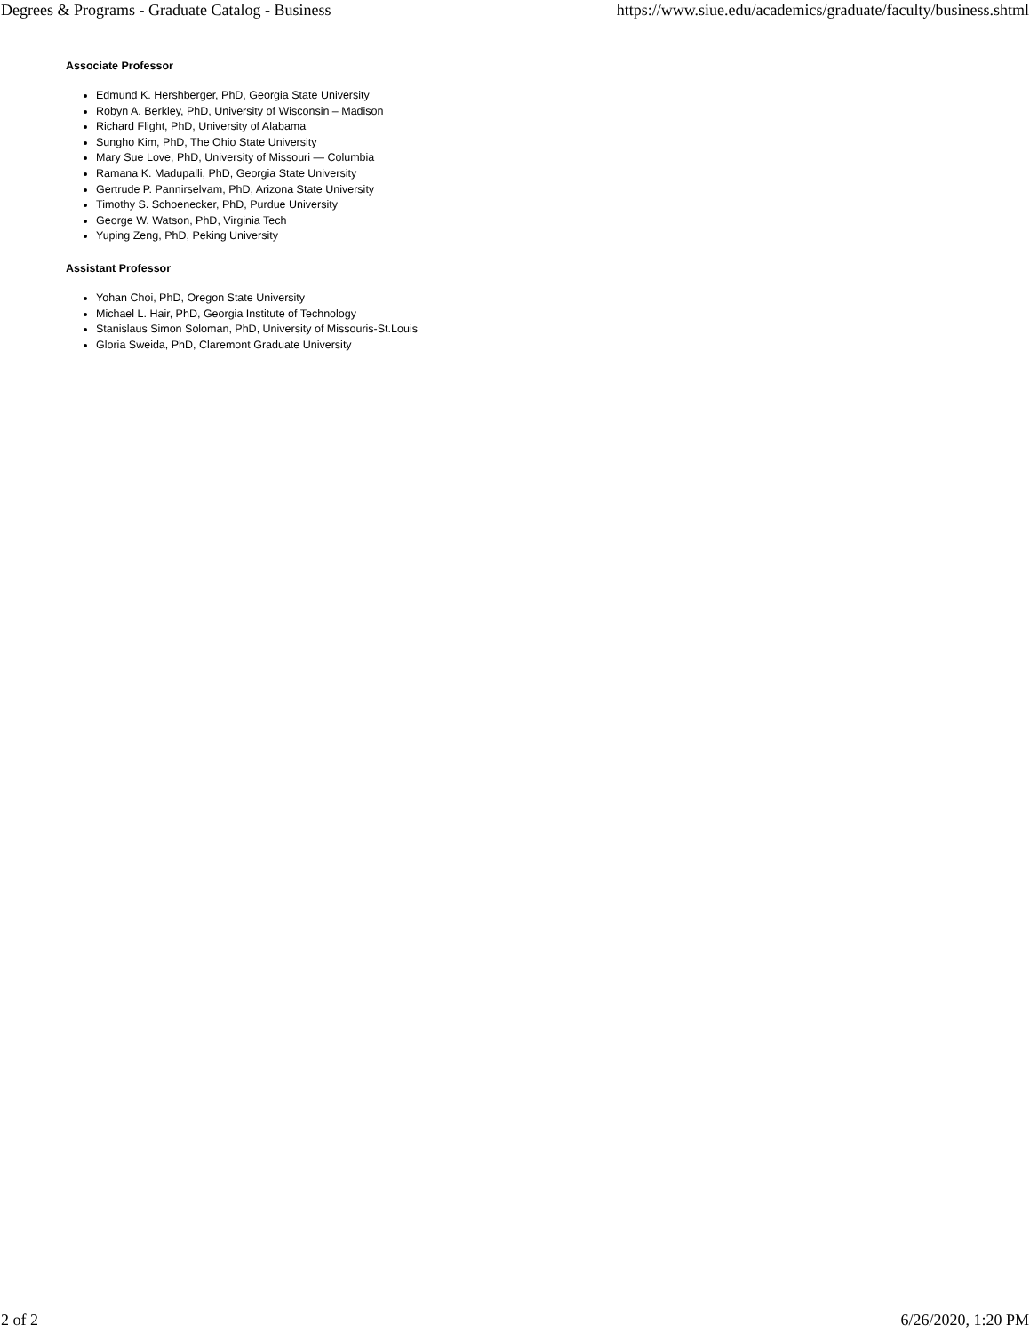Degrees & Programs - Graduate Catalog - Business https://www.siue.edu/academics/graduate/faculty/business.shtml
Associate Professor
Edmund K. Hershberger, PhD, Georgia State University
Robyn A. Berkley, PhD, University of Wisconsin – Madison
Richard Flight, PhD, University of Alabama
Sungho Kim, PhD, The Ohio State University
Mary Sue Love, PhD, University of Missouri — Columbia
Ramana K. Madupalli, PhD, Georgia State University
Gertrude P. Pannirselvam, PhD, Arizona State University
Timothy S. Schoenecker, PhD, Purdue University
George W. Watson, PhD, Virginia Tech
Yuping Zeng, PhD, Peking University
Assistant Professor
Yohan Choi, PhD, Oregon State University
Michael L. Hair, PhD, Georgia Institute of Technology
Stanislaus Simon Soloman, PhD, University of Missouris-St.Louis
Gloria Sweida, PhD, Claremont Graduate University
2 of 2 6/26/2020, 1:20 PM